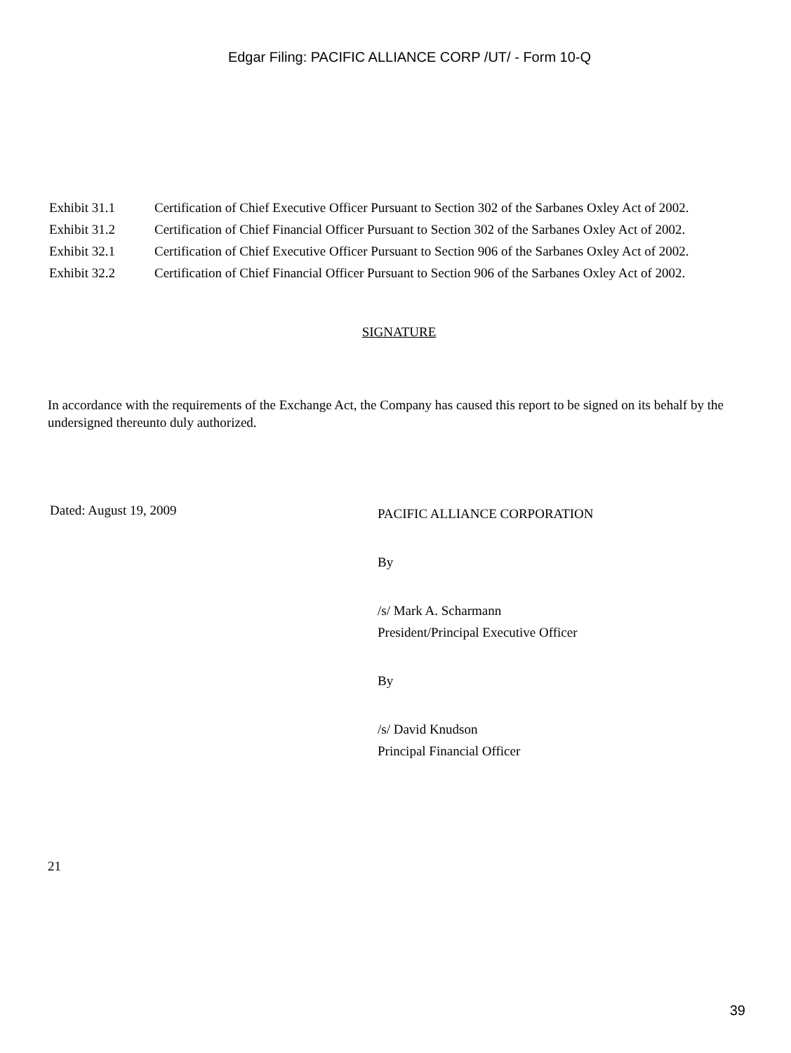Edgar Filing: PACIFIC ALLIANCE CORP /UT/ - Form 10-Q
| Exhibit 31.1 | Certification of Chief Executive Officer Pursuant to Section 302 of the Sarbanes Oxley Act of 2002. |
| Exhibit 31.2 | Certification of Chief Financial Officer Pursuant to Section 302 of the Sarbanes Oxley Act of 2002. |
| Exhibit 32.1 | Certification of Chief Executive Officer Pursuant to Section 906 of the Sarbanes Oxley Act of 2002. |
| Exhibit 32.2 | Certification of Chief Financial Officer Pursuant to Section 906 of the Sarbanes Oxley Act of 2002. |
SIGNATURE
In accordance with the requirements of the Exchange Act, the Company has caused this report to be signed on its behalf by the undersigned thereunto duly authorized.
Dated: August 19, 2009
PACIFIC ALLIANCE CORPORATION
By
/s/ Mark A. Scharmann
President/Principal Executive Officer
By
/s/ David Knudson
Principal Financial Officer
21
39